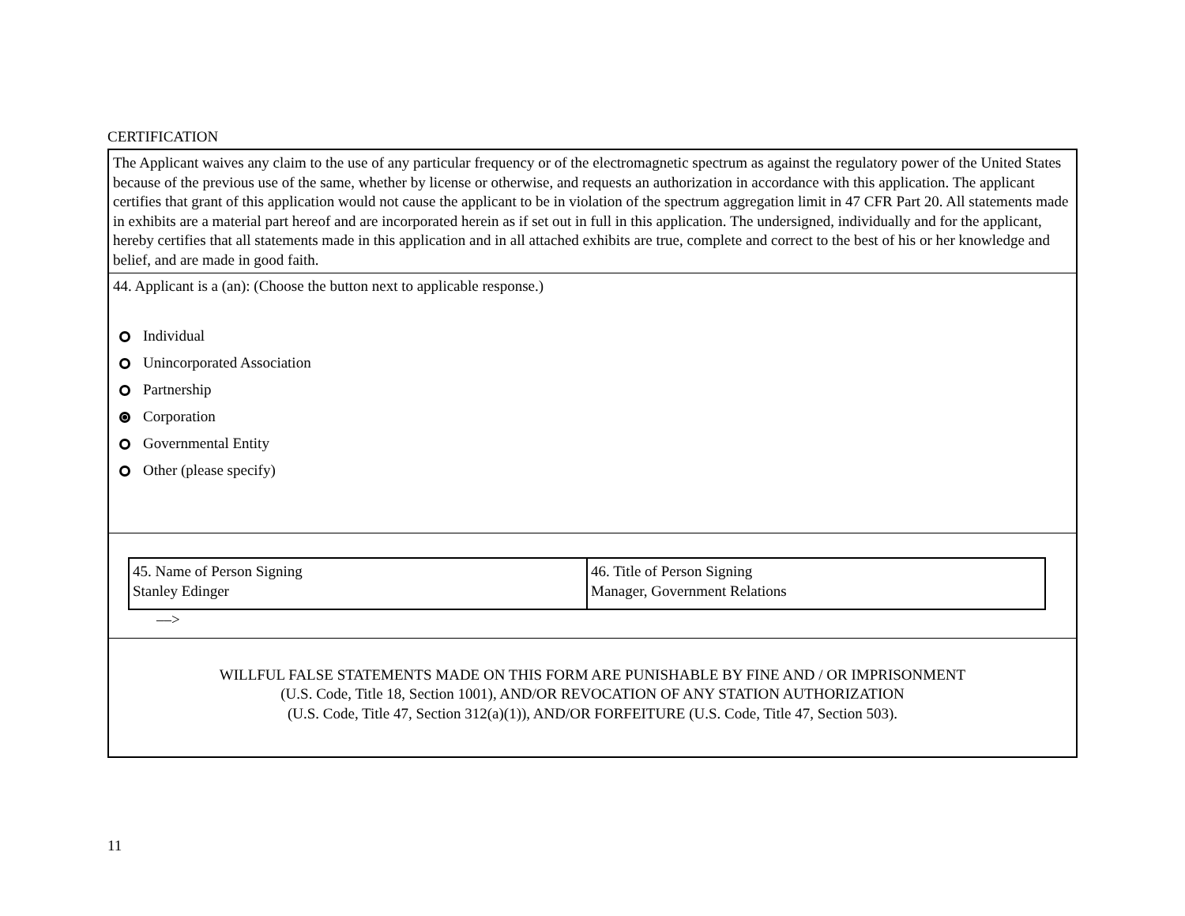CERTIFICATION
The Applicant waives any claim to the use of any particular frequency or of the electromagnetic spectrum as against the regulatory power of the United States because of the previous use of the same, whether by license or otherwise, and requests an authorization in accordance with this application. The applicant certifies that grant of this application would not cause the applicant to be in violation of the spectrum aggregation limit in 47 CFR Part 20. All statements made in exhibits are a material part hereof and are incorporated herein as if set out in full in this application. The undersigned, individually and for the applicant, hereby certifies that all statements made in this application and in all attached exhibits are true, complete and correct to the best of his or her knowledge and belief, and are made in good faith.
44. Applicant is a (an): (Choose the button next to applicable response.)
Individual
Unincorporated Association
Partnership
Corporation
Governmental Entity
Other (please specify)
| 45. Name of Person Signing Stanley Edinger | 46. Title of Person Signing Manager, Government Relations |
––>
WILLFUL FALSE STATEMENTS MADE ON THIS FORM ARE PUNISHABLE BY FINE AND / OR IMPRISONMENT
(U.S. Code, Title 18, Section 1001), AND/OR REVOCATION OF ANY STATION AUTHORIZATION
(U.S. Code, Title 47, Section 312(a)(1)), AND/OR FORFEITURE (U.S. Code, Title 47, Section 503).
11